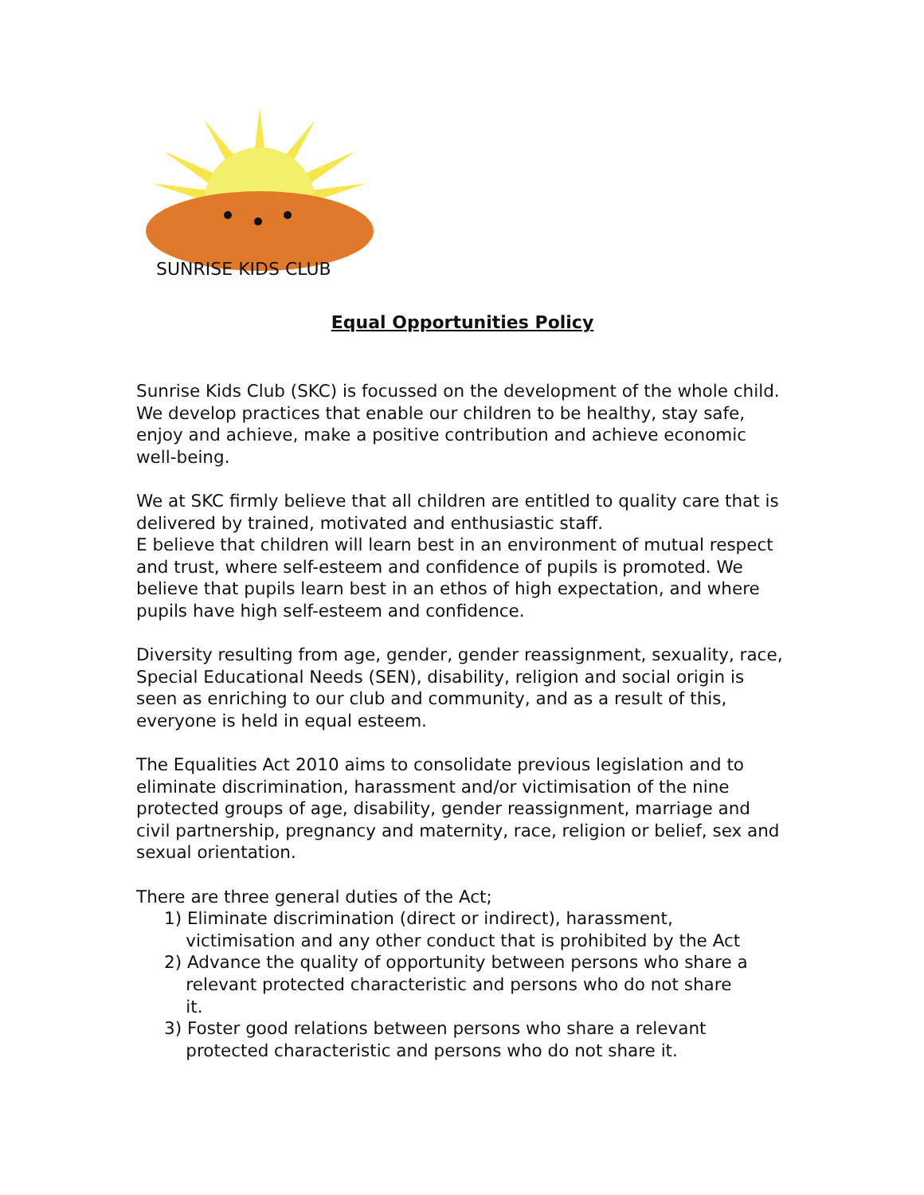SUNRISE KIDS CLUB
Equal Opportunities Policy
Sunrise Kids Club (SKC) is focussed on the development of the whole child. We develop practices that enable our children to be healthy, stay safe, enjoy and achieve, make a positive contribution and achieve economic well-being.
We at SKC firmly believe that all children are entitled to quality care that is delivered by trained, motivated and enthusiastic staff.
E believe that children will learn best in an environment of mutual respect and trust, where self-esteem and confidence of pupils is promoted. We believe that pupils learn best in an ethos of high expectation, and where pupils have high self-esteem and confidence.
Diversity resulting from age, gender, gender reassignment, sexuality, race, Special Educational Needs (SEN), disability, religion and social origin is seen as enriching to our club and community, and as a result of this, everyone is held in equal esteem.
The Equalities Act 2010 aims to consolidate previous legislation and to eliminate discrimination, harassment and/or victimisation of the nine protected groups of age, disability, gender reassignment, marriage and civil partnership, pregnancy and maternity, race, religion or belief, sex and sexual orientation.
There are three general duties of the Act;
1) Eliminate discrimination (direct or indirect), harassment,
victimisation and any other conduct that is prohibited by the Act
2) Advance the quality of opportunity between persons who share a
relevant protected characteristic and persons who do not share
it.
3) Foster good relations between persons who share a relevant
protected characteristic and persons who do not share it.